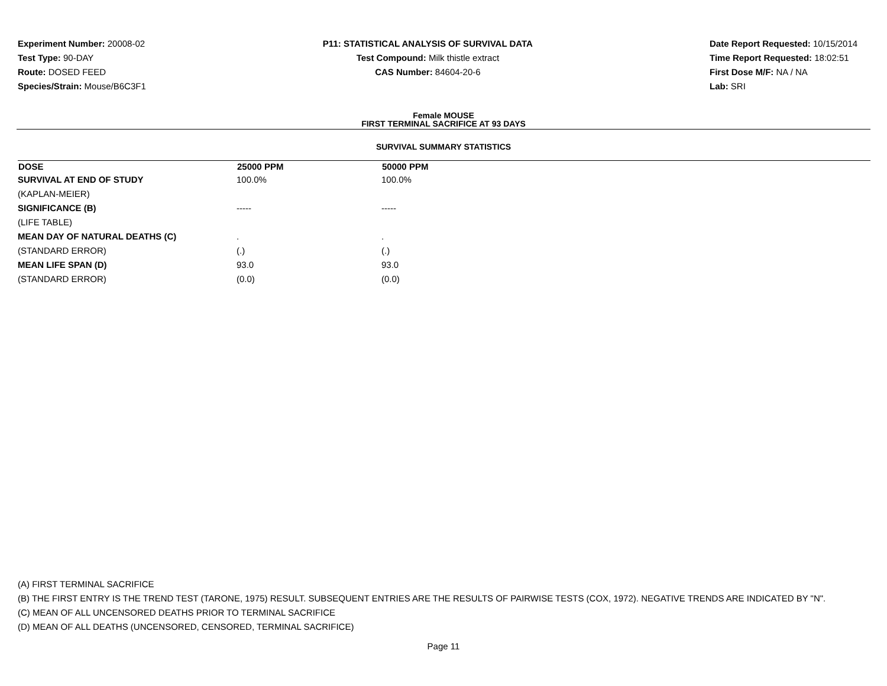Experiment Number: 20008-02
Test Type: 90-DAY
Route: DOSED FEED
Species/Strain: Mouse/B6C3F1
P11: STATISTICAL ANALYSIS OF SURVIVAL DATA
Test Compound: Milk thistle extract
CAS Number: 84604-20-6
Date Report Requested: 10/15/2014
Time Report Requested: 18:02:51
First Dose M/F: NA / NA
Lab: SRI
Female MOUSE
FIRST TERMINAL SACRIFICE AT 93 DAYS
SURVIVAL SUMMARY STATISTICS
| DOSE | 25000 PPM | 50000 PPM |
| --- | --- | --- |
| SURVIVAL AT END OF STUDY | 100.0% | 100.0% |
| (KAPLAN-MEIER) | | |
| SIGNIFICANCE (B) | ----- | ----- |
| (LIFE TABLE) | | |
| MEAN DAY OF NATURAL DEATHS (C) | . | . |
| (STANDARD ERROR) | (.) | (.) |
| MEAN LIFE SPAN (D) | 93.0 | 93.0 |
| (STANDARD ERROR) | (0.0) | (0.0) |
(A) FIRST TERMINAL SACRIFICE
(B) THE FIRST ENTRY IS THE TREND TEST (TARONE, 1975) RESULT. SUBSEQUENT ENTRIES ARE THE RESULTS OF PAIRWISE TESTS (COX, 1972). NEGATIVE TRENDS ARE INDICATED BY "N".
(C) MEAN OF ALL UNCENSORED DEATHS PRIOR TO TERMINAL SACRIFICE
(D) MEAN OF ALL DEATHS (UNCENSORED, CENSORED, TERMINAL SACRIFICE)
Page 11